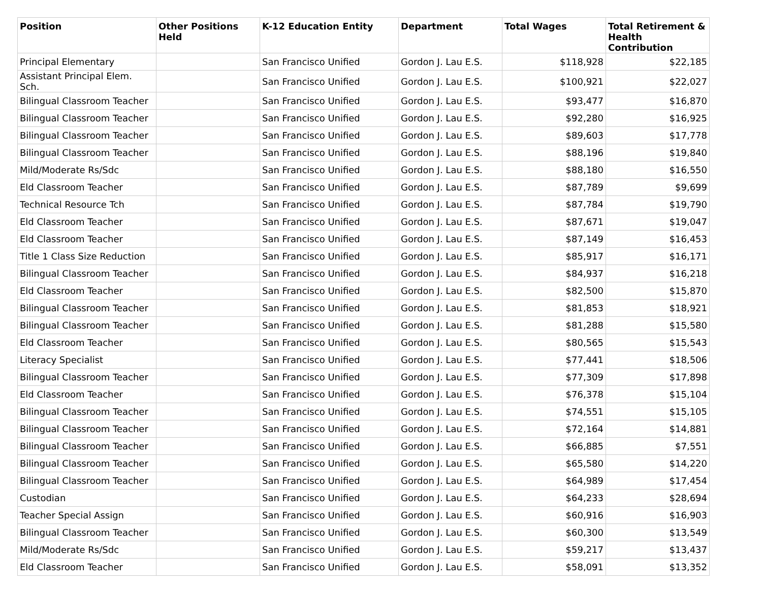| Position | Other Positions Held | K-12 Education Entity | Department | Total Wages | Total Retirement & Health Contribution |
| --- | --- | --- | --- | --- | --- |
| Principal Elementary | | San Francisco Unified | Gordon J. Lau E.S. | $118,928 | $22,185 |
| Assistant Principal Elem. Sch. | | San Francisco Unified | Gordon J. Lau E.S. | $100,921 | $22,027 |
| Bilingual Classroom Teacher | | San Francisco Unified | Gordon J. Lau E.S. | $93,477 | $16,870 |
| Bilingual Classroom Teacher | | San Francisco Unified | Gordon J. Lau E.S. | $92,280 | $16,925 |
| Bilingual Classroom Teacher | | San Francisco Unified | Gordon J. Lau E.S. | $89,603 | $17,778 |
| Bilingual Classroom Teacher | | San Francisco Unified | Gordon J. Lau E.S. | $88,196 | $19,840 |
| Mild/Moderate Rs/Sdc | | San Francisco Unified | Gordon J. Lau E.S. | $88,180 | $16,550 |
| Eld Classroom Teacher | | San Francisco Unified | Gordon J. Lau E.S. | $87,789 | $9,699 |
| Technical Resource Tch | | San Francisco Unified | Gordon J. Lau E.S. | $87,784 | $19,790 |
| Eld Classroom Teacher | | San Francisco Unified | Gordon J. Lau E.S. | $87,671 | $19,047 |
| Eld Classroom Teacher | | San Francisco Unified | Gordon J. Lau E.S. | $87,149 | $16,453 |
| Title 1 Class Size Reduction | | San Francisco Unified | Gordon J. Lau E.S. | $85,917 | $16,171 |
| Bilingual Classroom Teacher | | San Francisco Unified | Gordon J. Lau E.S. | $84,937 | $16,218 |
| Eld Classroom Teacher | | San Francisco Unified | Gordon J. Lau E.S. | $82,500 | $15,870 |
| Bilingual Classroom Teacher | | San Francisco Unified | Gordon J. Lau E.S. | $81,853 | $18,921 |
| Bilingual Classroom Teacher | | San Francisco Unified | Gordon J. Lau E.S. | $81,288 | $15,580 |
| Eld Classroom Teacher | | San Francisco Unified | Gordon J. Lau E.S. | $80,565 | $15,543 |
| Literacy Specialist | | San Francisco Unified | Gordon J. Lau E.S. | $77,441 | $18,506 |
| Bilingual Classroom Teacher | | San Francisco Unified | Gordon J. Lau E.S. | $77,309 | $17,898 |
| Eld Classroom Teacher | | San Francisco Unified | Gordon J. Lau E.S. | $76,378 | $15,104 |
| Bilingual Classroom Teacher | | San Francisco Unified | Gordon J. Lau E.S. | $74,551 | $15,105 |
| Bilingual Classroom Teacher | | San Francisco Unified | Gordon J. Lau E.S. | $72,164 | $14,881 |
| Bilingual Classroom Teacher | | San Francisco Unified | Gordon J. Lau E.S. | $66,885 | $7,551 |
| Bilingual Classroom Teacher | | San Francisco Unified | Gordon J. Lau E.S. | $65,580 | $14,220 |
| Bilingual Classroom Teacher | | San Francisco Unified | Gordon J. Lau E.S. | $64,989 | $17,454 |
| Custodian | | San Francisco Unified | Gordon J. Lau E.S. | $64,233 | $28,694 |
| Teacher Special Assign | | San Francisco Unified | Gordon J. Lau E.S. | $60,916 | $16,903 |
| Bilingual Classroom Teacher | | San Francisco Unified | Gordon J. Lau E.S. | $60,300 | $13,549 |
| Mild/Moderate Rs/Sdc | | San Francisco Unified | Gordon J. Lau E.S. | $59,217 | $13,437 |
| Eld Classroom Teacher | | San Francisco Unified | Gordon J. Lau E.S. | $58,091 | $13,352 |